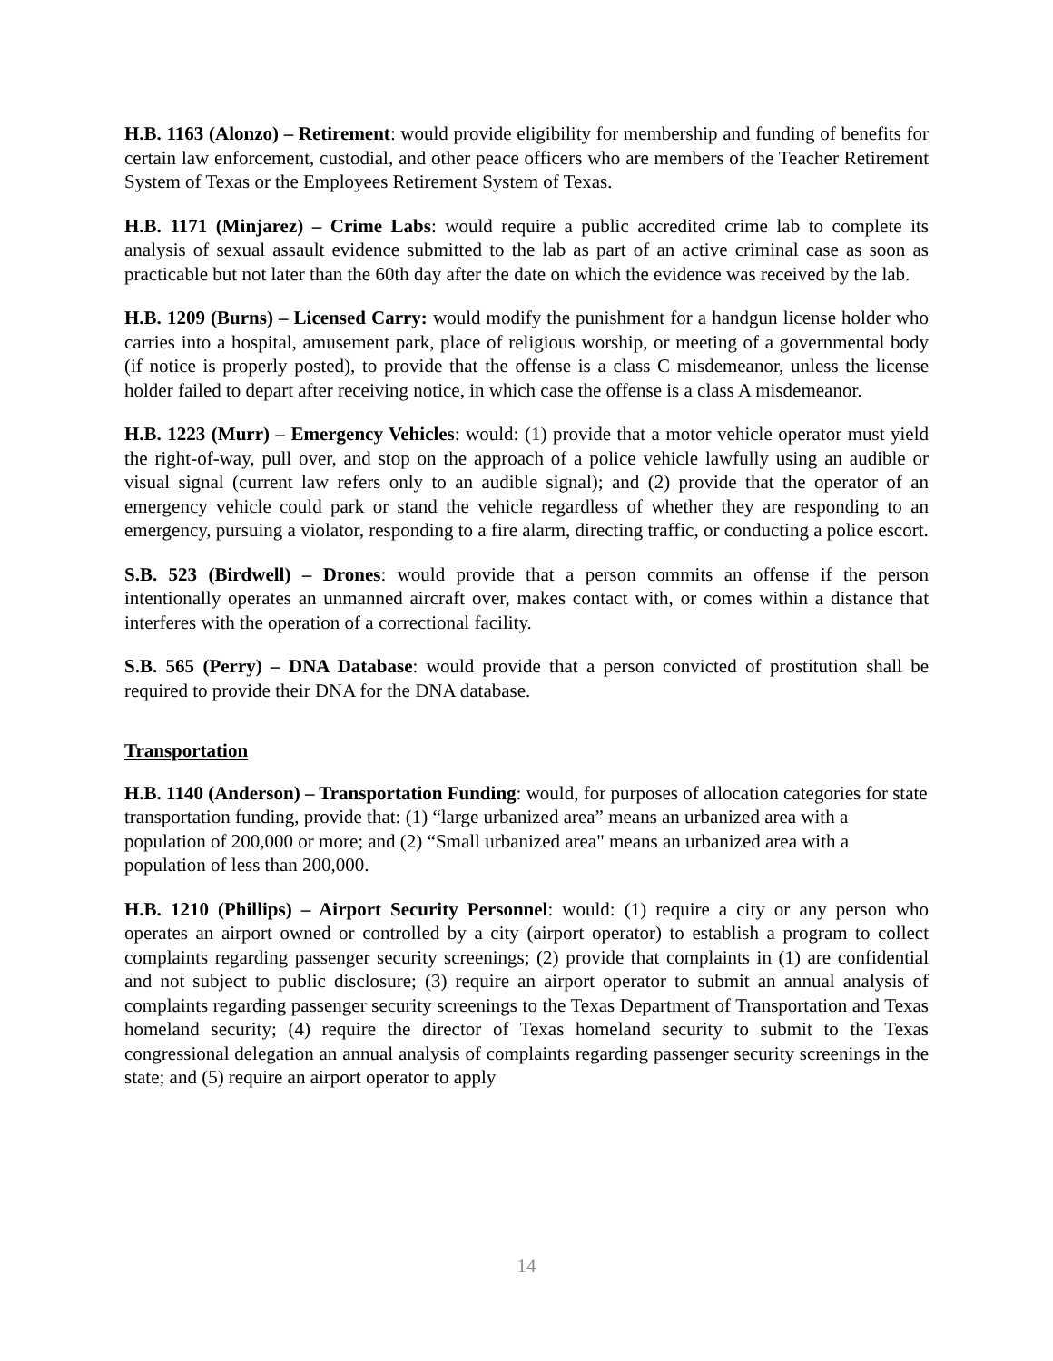H.B. 1163 (Alonzo) – Retirement: would provide eligibility for membership and funding of benefits for certain law enforcement, custodial, and other peace officers who are members of the Teacher Retirement System of Texas or the Employees Retirement System of Texas.
H.B. 1171 (Minjarez) – Crime Labs: would require a public accredited crime lab to complete its analysis of sexual assault evidence submitted to the lab as part of an active criminal case as soon as practicable but not later than the 60th day after the date on which the evidence was received by the lab.
H.B. 1209 (Burns) – Licensed Carry: would modify the punishment for a handgun license holder who carries into a hospital, amusement park, place of religious worship, or meeting of a governmental body (if notice is properly posted), to provide that the offense is a class C misdemeanor, unless the license holder failed to depart after receiving notice, in which case the offense is a class A misdemeanor.
H.B. 1223 (Murr) – Emergency Vehicles: would: (1) provide that a motor vehicle operator must yield the right-of-way, pull over, and stop on the approach of a police vehicle lawfully using an audible or visual signal (current law refers only to an audible signal); and (2) provide that the operator of an emergency vehicle could park or stand the vehicle regardless of whether they are responding to an emergency, pursuing a violator, responding to a fire alarm, directing traffic, or conducting a police escort.
S.B. 523 (Birdwell) – Drones: would provide that a person commits an offense if the person intentionally operates an unmanned aircraft over, makes contact with, or comes within a distance that interferes with the operation of a correctional facility.
S.B. 565 (Perry) – DNA Database: would provide that a person convicted of prostitution shall be required to provide their DNA for the DNA database.
Transportation
H.B. 1140 (Anderson) – Transportation Funding: would, for purposes of allocation categories for state transportation funding, provide that: (1) “large urbanized area” means an urbanized area with a population of 200,000 or more; and (2) “Small urbanized area" means an urbanized area with a population of less than 200,000.
H.B. 1210 (Phillips) – Airport Security Personnel: would: (1) require a city or any person who operates an airport owned or controlled by a city (airport operator) to establish a program to collect complaints regarding passenger security screenings; (2) provide that complaints in (1) are confidential and not subject to public disclosure; (3) require an airport operator to submit an annual analysis of complaints regarding passenger security screenings to the Texas Department of Transportation and Texas homeland security; (4) require the director of Texas homeland security to submit to the Texas congressional delegation an annual analysis of complaints regarding passenger security screenings in the state; and (5) require an airport operator to apply
14